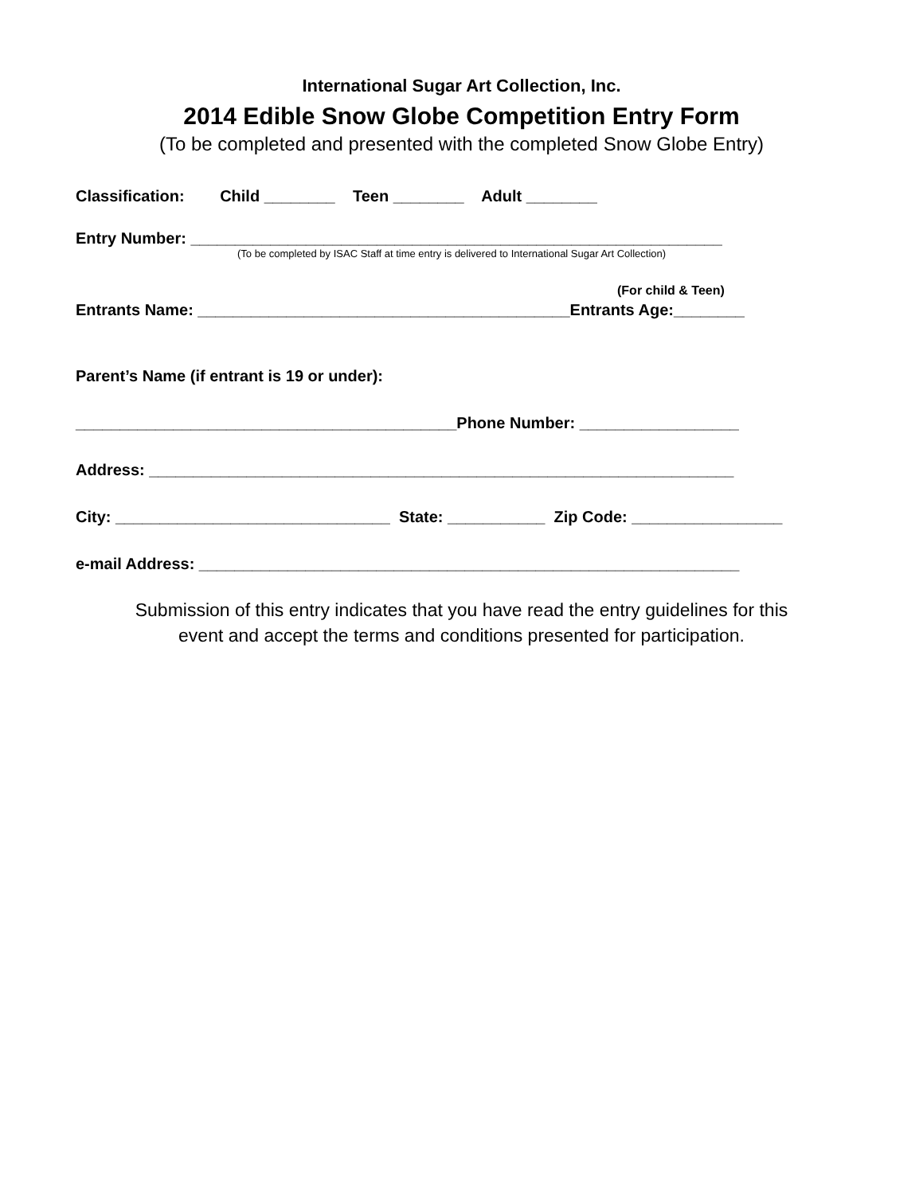International Sugar Art Collection, Inc.
2014 Edible Snow Globe Competition Entry Form
(To be completed and presented with the completed Snow Globe Entry)
Classification: Child ________ Teen ________ Adult ________
Entry Number: ____________________________________________________________
(To be completed by ISAC Staff at time entry is delivered to International Sugar Art Collection)
(For child & Teen)
Entrants Name: __________________________________________Entrants Age:________
Parent’s Name (if entrant is 19 or under):
___________________________________________Phone Number: __________________
Address: __________________________________________________________________
City: _______________________________ State: ___________ Zip Code: _________________
e-mail Address: _____________________________________________________________
Submission of this entry indicates that you have read the entry guidelines for this
event and accept the terms and conditions presented for participation.